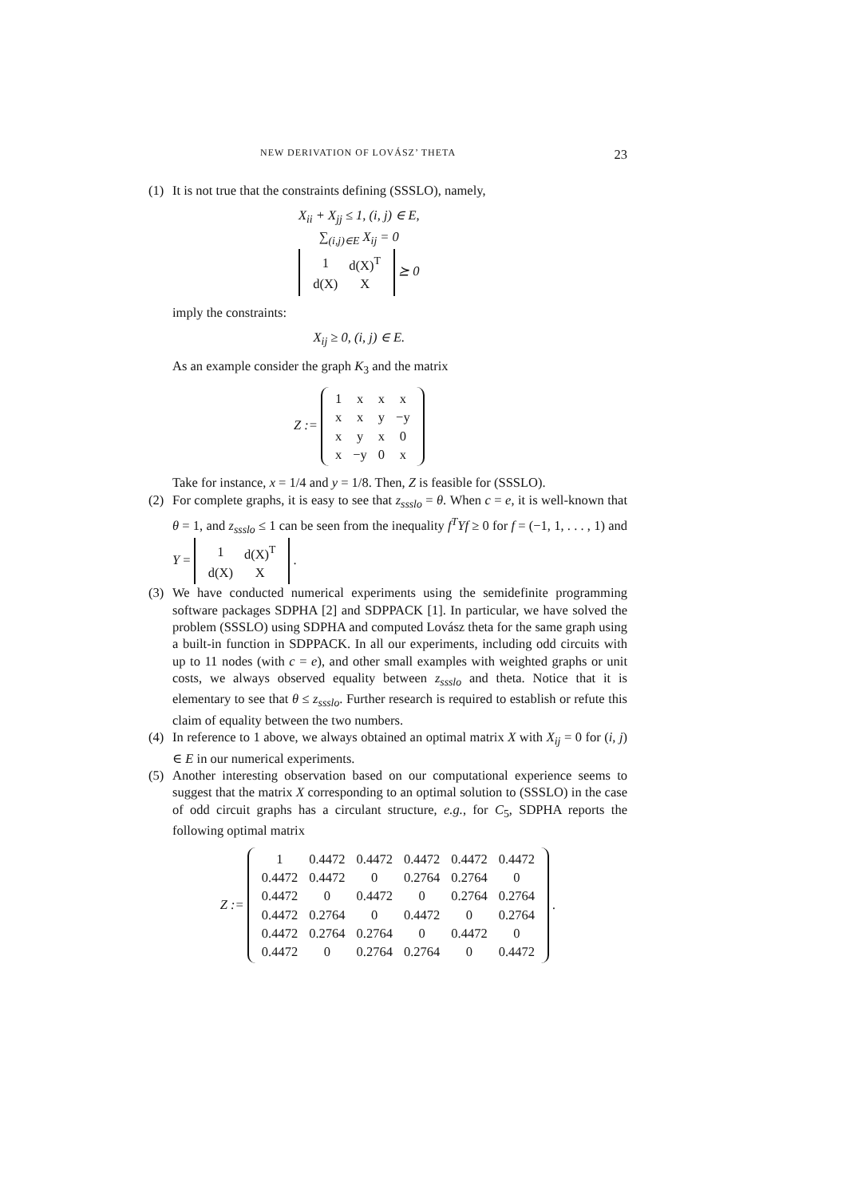NEW DERIVATION OF LOVÁSZ’ THETA 23
(1) It is not true that the constraints defining (SSSLO), namely,
X<sub>ii</sub> + X<sub>jj</sub> ≤ 1, (i, j) ∈ E,
∑<sub>(i,j)∈E</sub> X<sub>ij</sub> = 0
| 1 | d(X)<sup>T</sup> |
| d(X) | X |
⪰ 0
imply the constraints:
X<sub>ij</sub> ≥ 0, (i, j) ∈ E.
As an example consider the graph K<sub>3</sub> and the matrix
Z :=
| 1 | x | x | x |
| x | x | y | −y |
| x | y | x | 0 |
| x | −y | 0 | x |
Take for instance, x = 1/4 and y = 1/8. Then, Z is feasible for (SSSLO).
(2) For complete graphs, it is easy to see that z<sub>ssslo</sub> = θ. When c = e, it is well-known that θ = 1, and z<sub>ssslo</sub> ≤ 1 can be seen from the inequality f<sup>T</sup>Yf ≥ 0 for f = (−1, 1, . . . , 1) and Y =
| 1 | d(X)<sup>T</sup> |
| d(X) | X |
.
(3) We have conducted numerical experiments using the semidefinite programming software packages SDPHA [2] and SDPPACK [1]. In particular, we have solved the problem (SSSLO) using SDPHA and computed Lovász theta for the same graph using a built-in function in SDPPACK. In all our experiments, including odd circuits with up to 11 nodes (with c = e), and other small examples with weighted graphs or unit costs, we always observed equality between z<sub>ssslo</sub> and theta. Notice that it is elementary to see that θ ≤ z<sub>ssslo</sub>. Further research is required to establish or refute this claim of equality between the two numbers.
(4) In reference to 1 above, we always obtained an optimal matrix X with X<sub>ij</sub> = 0 for (i, j) ∈ E in our numerical experiments.
(5) Another interesting observation based on our computational experience seems to suggest that the matrix X corresponding to an optimal solution to (SSSLO) in the case of odd circuit graphs has a circulant structure, e.g., for C<sub>5</sub>, SDPHA reports the following optimal matrix
Z :=
| 1 | 0.4472 | 0.4472 | 0.4472 | 0.4472 | 0.4472 |
| 0.4472 | 0.4472 | 0 | 0.2764 | 0.2764 | 0 |
| 0.4472 | 0 | 0.4472 | 0 | 0.2764 | 0.2764 |
| 0.4472 | 0.2764 | 0 | 0.4472 | 0 | 0.2764 |
| 0.4472 | 0.2764 | 0.2764 | 0 | 0.4472 | 0 |
| 0.4472 | 0 | 0.2764 | 0.2764 | 0 | 0.4472 |
.